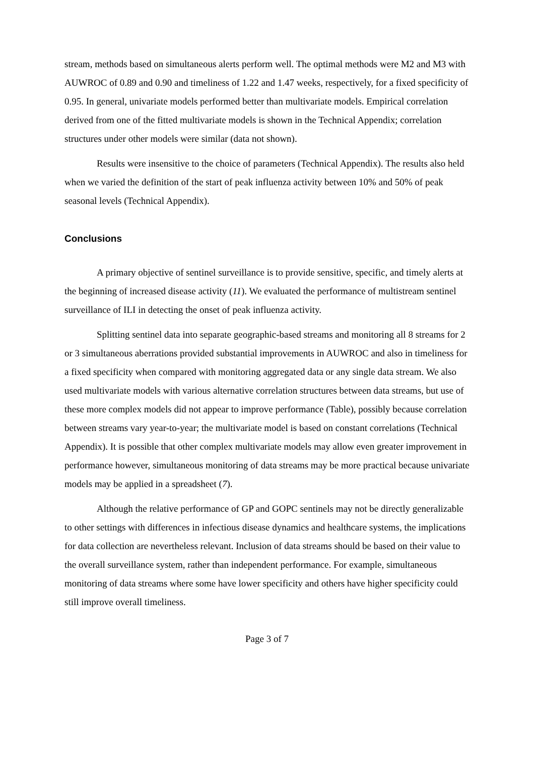stream, methods based on simultaneous alerts perform well. The optimal methods were M2 and M3 with AUWROC of 0.89 and 0.90 and timeliness of 1.22 and 1.47 weeks, respectively, for a fixed specificity of 0.95. In general, univariate models performed better than multivariate models. Empirical correlation derived from one of the fitted multivariate models is shown in the Technical Appendix; correlation structures under other models were similar (data not shown).
Results were insensitive to the choice of parameters (Technical Appendix). The results also held when we varied the definition of the start of peak influenza activity between 10% and 50% of peak seasonal levels (Technical Appendix).
Conclusions
A primary objective of sentinel surveillance is to provide sensitive, specific, and timely alerts at the beginning of increased disease activity (11). We evaluated the performance of multistream sentinel surveillance of ILI in detecting the onset of peak influenza activity.
Splitting sentinel data into separate geographic-based streams and monitoring all 8 streams for 2 or 3 simultaneous aberrations provided substantial improvements in AUWROC and also in timeliness for a fixed specificity when compared with monitoring aggregated data or any single data stream. We also used multivariate models with various alternative correlation structures between data streams, but use of these more complex models did not appear to improve performance (Table), possibly because correlation between streams vary year-to-year; the multivariate model is based on constant correlations (Technical Appendix). It is possible that other complex multivariate models may allow even greater improvement in performance however, simultaneous monitoring of data streams may be more practical because univariate models may be applied in a spreadsheet (7).
Although the relative performance of GP and GOPC sentinels may not be directly generalizable to other settings with differences in infectious disease dynamics and healthcare systems, the implications for data collection are nevertheless relevant. Inclusion of data streams should be based on their value to the overall surveillance system, rather than independent performance. For example, simultaneous monitoring of data streams where some have lower specificity and others have higher specificity could still improve overall timeliness.
Page 3 of 7